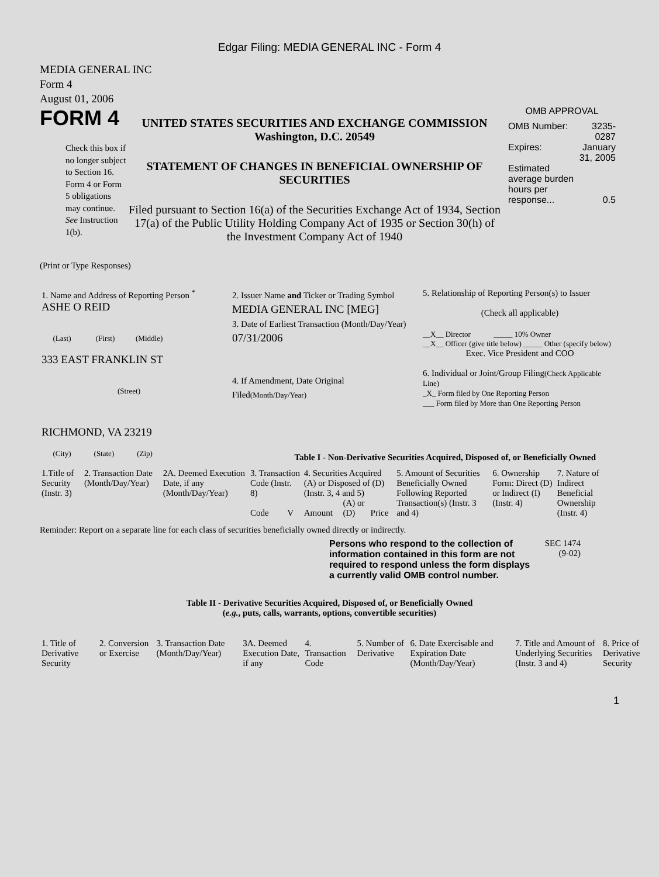Edgar Filing: MEDIA GENERAL INC - Form 4
MEDIA GENERAL INC
Form 4
August 01, 2006
FORM 4
Check this box if no longer subject to Section 16. Form 4 or Form 5 obligations may continue. See Instruction 1(b).
UNITED STATES SECURITIES AND EXCHANGE COMMISSION
Washington, D.C. 20549
STATEMENT OF CHANGES IN BENEFICIAL OWNERSHIP OF SECURITIES
Filed pursuant to Section 16(a) of the Securities Exchange Act of 1934, Section 17(a) of the Public Utility Holding Company Act of 1935 or Section 30(h) of the Investment Company Act of 1940
OMB APPROVAL
| OMB Number: | 3235-0287 |
| Expires: | January 31, 2005 |
| Estimated average burden hours per response... | 0.5 |
(Print or Type Responses)
| 1. Name and Address of Reporting Person <sup>*</sup> ASHE O REID (Last) (First) (Middle) 333 EAST FRANKLIN ST (Street) RICHMOND, VA 23219 (City) (State) (Zip) | 2. Issuer Name and Ticker or Trading Symbol MEDIA GENERAL INC [MEG] 3. Date of Earliest Transaction (Month/Day/Year) 07/31/2006 4. If Amendment, Date Original Filed (Month/Day/Year) | 5. Relationship of Reporting Person(s) to Issuer (Check all applicable) __X__ Director _____ 10% Owner __X__ Officer (give title below) _____ Other (specify below) Exec. Vice President and COO 6. Individual or Joint/Group Filing (Check Applicable Line) _X_ Form filed by One Reporting Person ___ Form filed by More than One Reporting Person |
Table I - Non-Derivative Securities Acquired, Disposed of, or Beneficially Owned
| 1.Title of Security (Instr. 3) | 2. Transaction Date (Month/Day/Year) | 2A. Deemed Execution Date, if any (Month/Day/Year) | 3. Transaction Code (Instr. 8) | | 4. Securities Acquired (A) or Disposed of (D) (Instr. 3, 4 and 5) | | | 5. Amount of Securities Beneficially Owned Following Reported Transaction(s) (Instr. 3 and 4) | 6. Ownership Form: Direct (D) or Indirect (I) (Instr. 4) | 7. Nature of Indirect Beneficial Ownership (Instr. 4) |
| --- | --- | --- | --- | --- | --- | --- | --- | --- | --- | --- |
| | | | Code | V | Amount | (A) or (D) | Price | | | |
Reminder: Report on a separate line for each class of securities beneficially owned directly or indirectly.
Persons who respond to the collection of information contained in this form are not required to respond unless the form displays a currently valid OMB control number.
SEC 1474 (9-02)
Table II - Derivative Securities Acquired, Disposed of, or Beneficially Owned
(e.g., puts, calls, warrants, options, convertible securities)
| 1. Title of Derivative Security | 2. Conversion or Exercise | 3. Transaction Date (Month/Day/Year) | 3A. Deemed Execution Date, if any | 4. Transaction Code | 5. Number of Derivative | 6. Date Exercisable and Expiration Date (Month/Day/Year) | 7. Title and Amount of Underlying Securities (Instr. 3 and 4) | 8. Price of Derivative Security |
| --- | --- | --- | --- | --- | --- | --- | --- | --- |
1